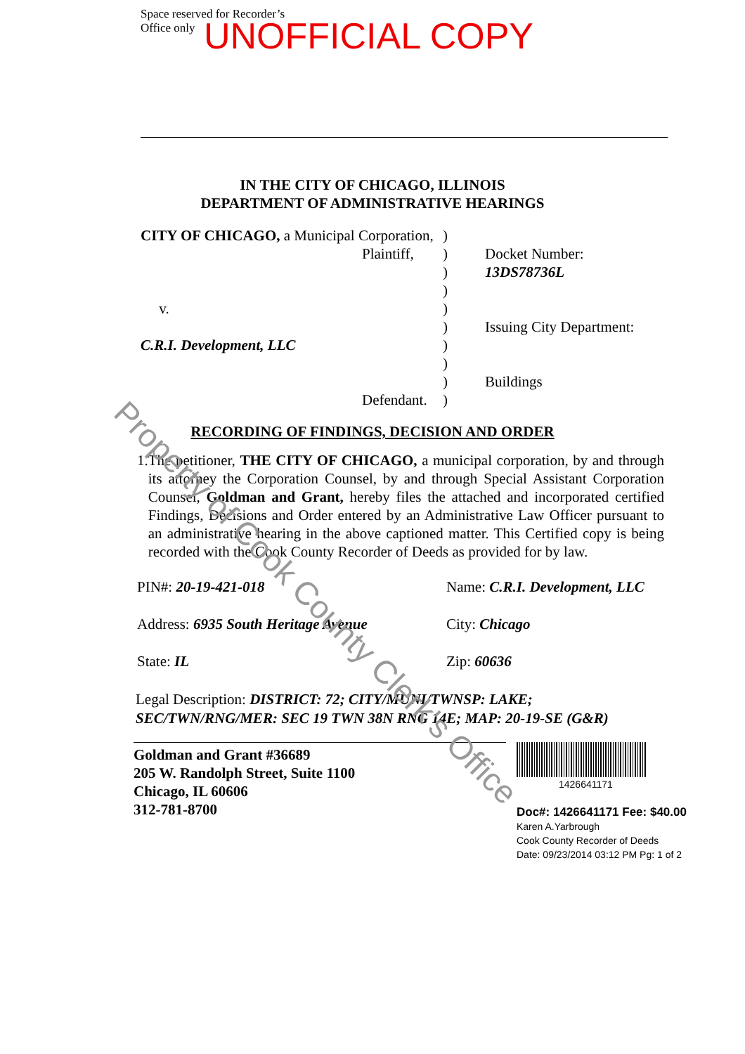Space reserved for Recorder’s
Office only
UNOFFICIAL COPY
IN THE CITY OF CHICAGO, ILLINOIS
DEPARTMENT OF ADMINISTRATIVE HEARINGS
CITY OF CHICAGO, a Municipal Corporation,
Plaintiff,
v.
C.R.I. Development, LLC
Defendant.
)
)
)
)
)
)
)
)
)
)
Docket Number:
13DS78736L
Issuing City Department:
Buildings
RECORDING OF FINDINGS, DECISION AND ORDER
1. The petitioner, THE CITY OF CHICAGO, a municipal corporation, by and through its attorney the Corporation Counsel, by and through Special Assistant Corporation Counsel, Goldman and Grant, hereby files the attached and incorporated certified Findings, Decisions and Order entered by an Administrative Law Officer pursuant to an administrative hearing in the above captioned matter. This Certified copy is being recorded with the Cook County Recorder of Deeds as provided for by law.
PIN#: 20-19-421-018
Name: C.R.I. Development, LLC
Address: 6935 South Heritage Avenue
City: Chicago
State: IL
Zip: 60636
Legal Description: DISTRICT: 72; CITY/MUNI/TWNSP: LAKE;
SEC/TWN/RNG/MER: SEC 19 TWN 38N RNG 14E; MAP: 20-19-SE (G&R)
Goldman and Grant #36689
205 W. Randolph Street, Suite 1100
Chicago, IL 60606
312-781-8700
1426641171
Doc#: 1426641171 Fee: $40.00
Karen A.Yarbrough
Cook County Recorder of Deeds
Date: 09/23/2014 03:12 PM Pg: 1 of 2
Property of Cook County Clerk's Office